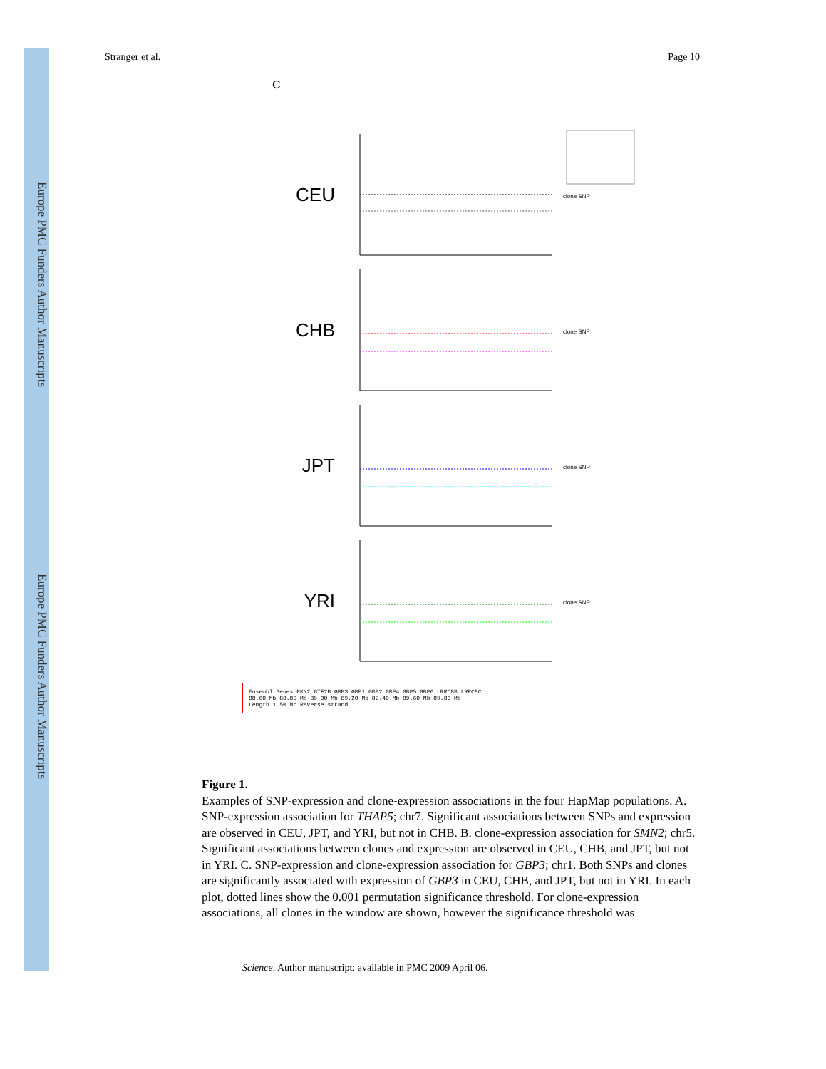Europe PMC Funders Author Manuscripts
Europe PMC Funders Author Manuscripts
Stranger et al. Page 10
C
CEU
clone SNP
CHB
clone SNP
JPT
clone SNP
YRI
clone SNP
Ensembl Genes PKN2 GTF2B GBP3 GBP1 GBP2 GBP4 GBP5 GBP6 LRRC8B LRRC8C
88.60 Mb 88.80 Mb 89.00 Mb 89.20 Mb 89.40 Mb 89.60 Mb 89.80 Mb
Length 1.50 Mb Reverse strand
Figure 1.
Examples of SNP-expression and clone-expression associations in the four HapMap populations. A. SNP-expression association for THAP5; chr7. Significant associations between SNPs and expression are observed in CEU, JPT, and YRI, but not in CHB. B. clone-expression association for SMN2; chr5. Significant associations between clones and expression are observed in CEU, CHB, and JPT, but not in YRI. C. SNP-expression and clone-expression association for GBP3; chr1. Both SNPs and clones are significantly associated with expression of GBP3 in CEU, CHB, and JPT, but not in YRI. In each plot, dotted lines show the 0.001 permutation significance threshold. For clone-expression associations, all clones in the window are shown, however the significance threshold was
Science. Author manuscript; available in PMC 2009 April 06.